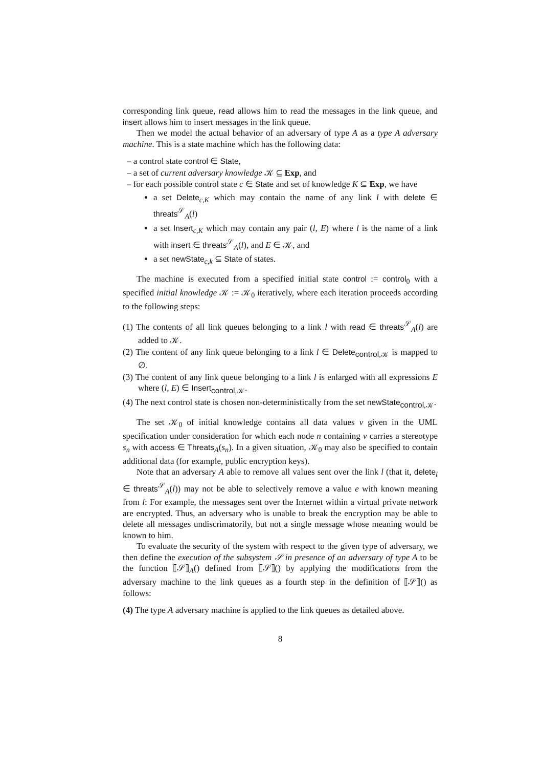corresponding link queue, read allows him to read the messages in the link queue, and insert allows him to insert messages in the link queue.
Then we model the actual behavior of an adversary of type A as a type A adversary machine. This is a state machine which has the following data:
– a control state control ∈ State,
– a set of current adversary knowledge 𝒦 ⊆ Exp, and
– for each possible control state c ∈ State and set of knowledge K ⊆ Exp, we have
a set Delete<sub>c,K</sub> which may contain the name of any link l with delete ∈ threats<sup>𝒮</sup><sub>A</sub>(l)
a set Insert<sub>c,K</sub> which may contain any pair (l, E) where l is the name of a link with insert ∈ threats<sup>𝒮</sup><sub>A</sub>(l), and E ∈ 𝒦, and
a set newState<sub>c,k</sub> ⊆ State of states.
The machine is executed from a specified initial state control := control<sub>0</sub> with a specified initial knowledge 𝒦 := 𝒦<sub>0</sub> iteratively, where each iteration proceeds according to the following steps:
(1) The contents of all link queues belonging to a link l with read ∈ threats<sup>𝒮</sup><sub>A</sub>(l) are added to 𝒦.
(2) The content of any link queue belonging to a link l ∈ Delete<sub>control,𝒦</sub> is mapped to ∅.
(3) The content of any link queue belonging to a link l is enlarged with all expressions E where (l, E) ∈ Insert<sub>control,𝒦</sub>.
(4) The next control state is chosen non-deterministically from the set newState<sub>control,𝒦</sub>.
The set 𝒦<sub>0</sub> of initial knowledge contains all data values v given in the UML specification under consideration for which each node n containing v carries a stereotype s<sub>n</sub> with access ∈ Threats<sub>A</sub>(s<sub>n</sub>). In a given situation, 𝒦<sub>0</sub> may also be specified to contain additional data (for example, public encryption keys).
Note that an adversary A able to remove all values sent over the link l (that it, delete<sub>l</sub> ∈ threats<sup>𝒮</sup><sub>A</sub>(l)) may not be able to selectively remove a value e with known meaning from l: For example, the messages sent over the Internet within a virtual private network are encrypted. Thus, an adversary who is unable to break the encryption may be able to delete all messages undiscrimatorily, but not a single message whose meaning would be known to him.
To evaluate the security of the system with respect to the given type of adversary, we then define the execution of the subsystem 𝒮 in presence of an adversary of type A to be the function ⟦𝒮⟧<sub>A</sub>() defined from ⟦𝒮⟧() by applying the modifications from the adversary machine to the link queues as a fourth step in the definition of ⟦𝒮⟧() as follows:
(4) The type A adversary machine is applied to the link queues as detailed above.
8